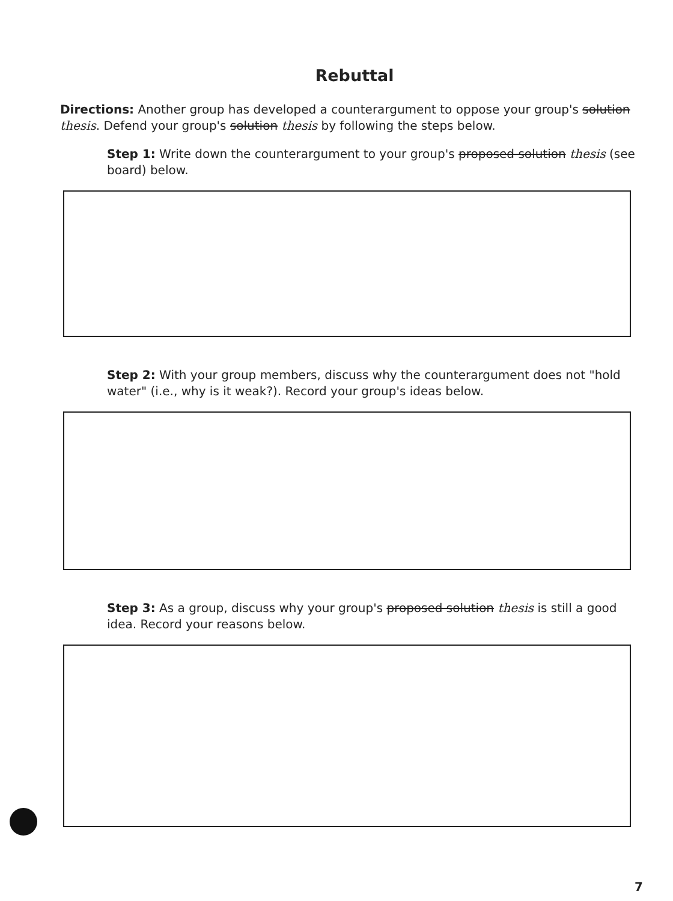Rebuttal
Directions: Another group has developed a counterargument to oppose your group's solution thesis. Defend your group's solution thesis by following the steps below.
Step 1: Write down the counterargument to your group's proposed solution thesis (see board) below.
Step 2: With your group members, discuss why the counterargument does not "hold water" (i.e., why is it weak?). Record your group's ideas below.
Step 3: As a group, discuss why your group's proposed solution thesis is still a good idea. Record your reasons below.
7